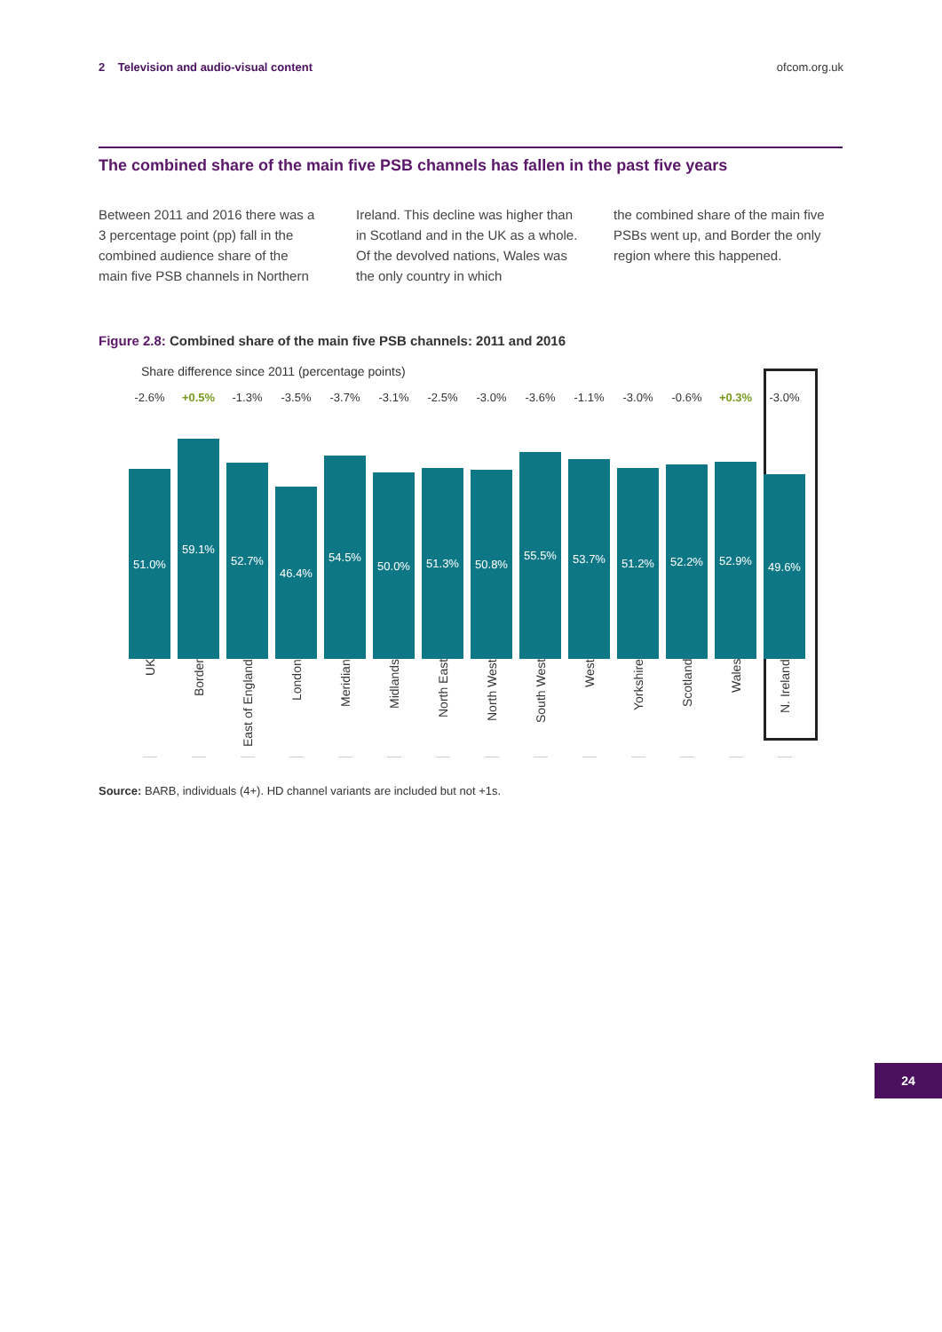2 Television and audio-visual content
ofcom.org.uk
The combined share of the main five PSB channels has fallen in the past five years
Between 2011 and 2016 there was a 3 percentage point (pp) fall in the combined audience share of the main five PSB channels in Northern
Ireland. This decline was higher than in Scotland and in the UK as a whole. Of the devolved nations, Wales was the only country in which
the combined share of the main five PSBs went up, and Border the only region where this happened.
Figure 2.8: Combined share of the main five PSB channels: 2011 and 2016
Share difference since 2011 (percentage points)
-2.6%
51.0%
UK
+0.5%
59.1%
Border
-1.3%
52.7%
East of England
-3.5%
46.4%
London
-3.7%
54.5%
Meridian
-3.1%
50.0%
Midlands
-2.5%
51.3%
North East
-3.0%
50.8%
North West
-3.6%
55.5%
South West
-1.1%
53.7%
West
-3.0%
51.2%
Yorkshire
-0.6%
52.2%
Scotland
+0.3%
52.9%
Wales
-3.0%
49.6%
N. Ireland
Source: BARB, individuals (4+). HD channel variants are included but not +1s.
24